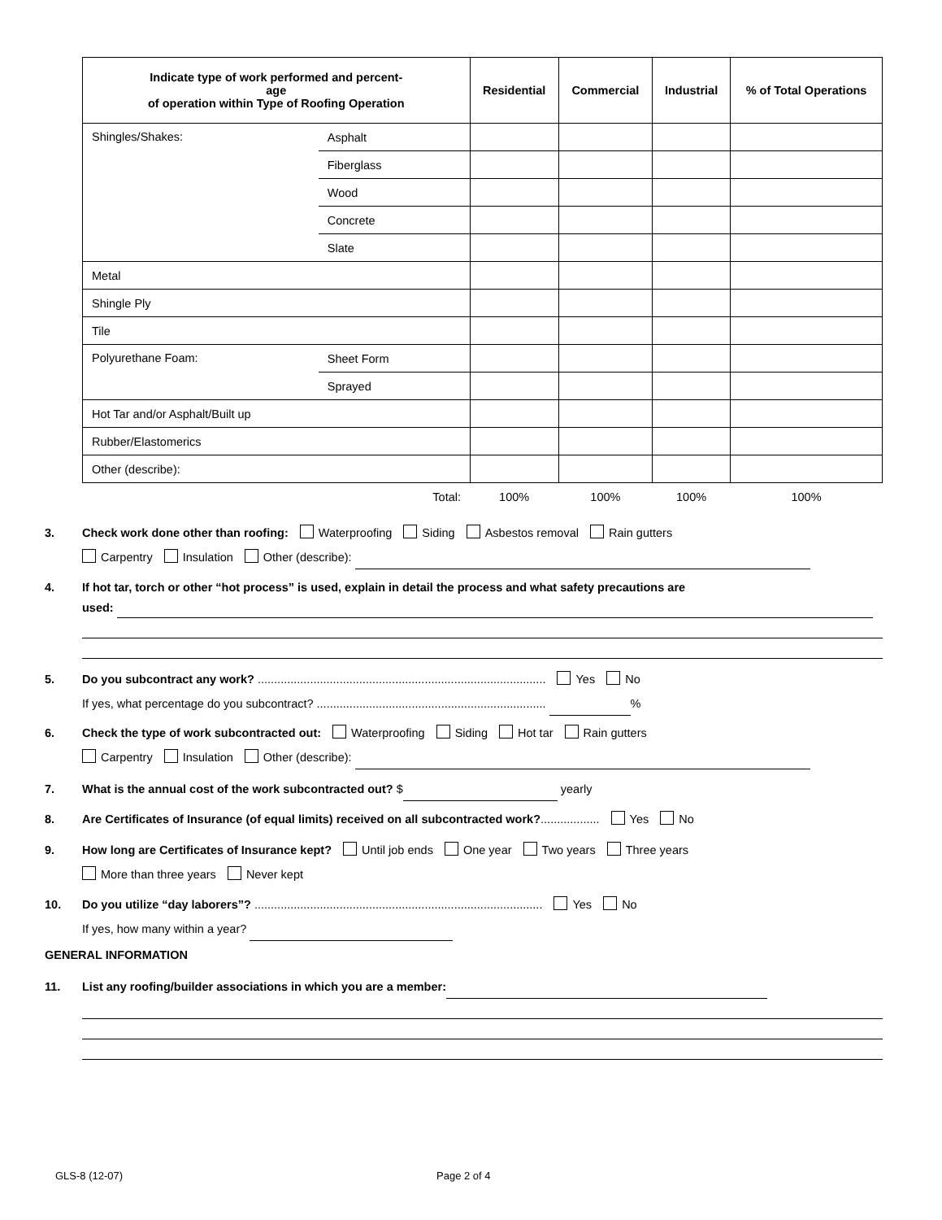| Indicate type of work performed and percent- age of operation within Type of Roofing Operation | | Residential | Commercial | Industrial | % of Total Operations |
| --- | --- | --- | --- | --- | --- |
| Shingles/Shakes: | Asphalt | | | | |
| | Fiberglass | | | | |
| | Wood | | | | |
| | Concrete | | | | |
| | Slate | | | | |
| Metal | | | | | |
| Shingle Ply | | | | | |
| Tile | | | | | |
| Polyurethane Foam: | Sheet Form | | | | |
| | Sprayed | | | | |
| Hot Tar and/or Asphalt/Built up | | | | | |
| Rubber/Elastomerics | | | | | |
| Other (describe): | | | | | |
| Total: | | 100% | 100% | 100% | 100% |
3. Check work done other than roofing: Waterproofing Siding Asbestos removal Rain gutters
Carpentry Insulation Other (describe):
4. If hot tar, torch or other “hot process” is used, explain in detail the process and what safety precautions are
used:
5. Do you subcontract any work? ........................................................................................ Yes No
If yes, what percentage do you subcontract? ...................................................................... %
6. Check the type of work subcontracted out: Waterproofing Siding Hot tar Rain gutters
Carpentry Insulation Other (describe):
7. What is the annual cost of the work subcontracted out? $ yearly
8. Are Certificates of Insurance (of equal limits) received on all subcontracted work?.................. Yes No
9. How long are Certificates of Insurance kept? Until job ends One year Two years Three years
More than three years Never kept
10. Do you utilize “day laborers”? ........................................................................................ Yes No
If yes, how many within a year?
GENERAL INFORMATION
11. List any roofing/builder associations in which you are a member:
GLS-8 (12-07) Page 2 of 4